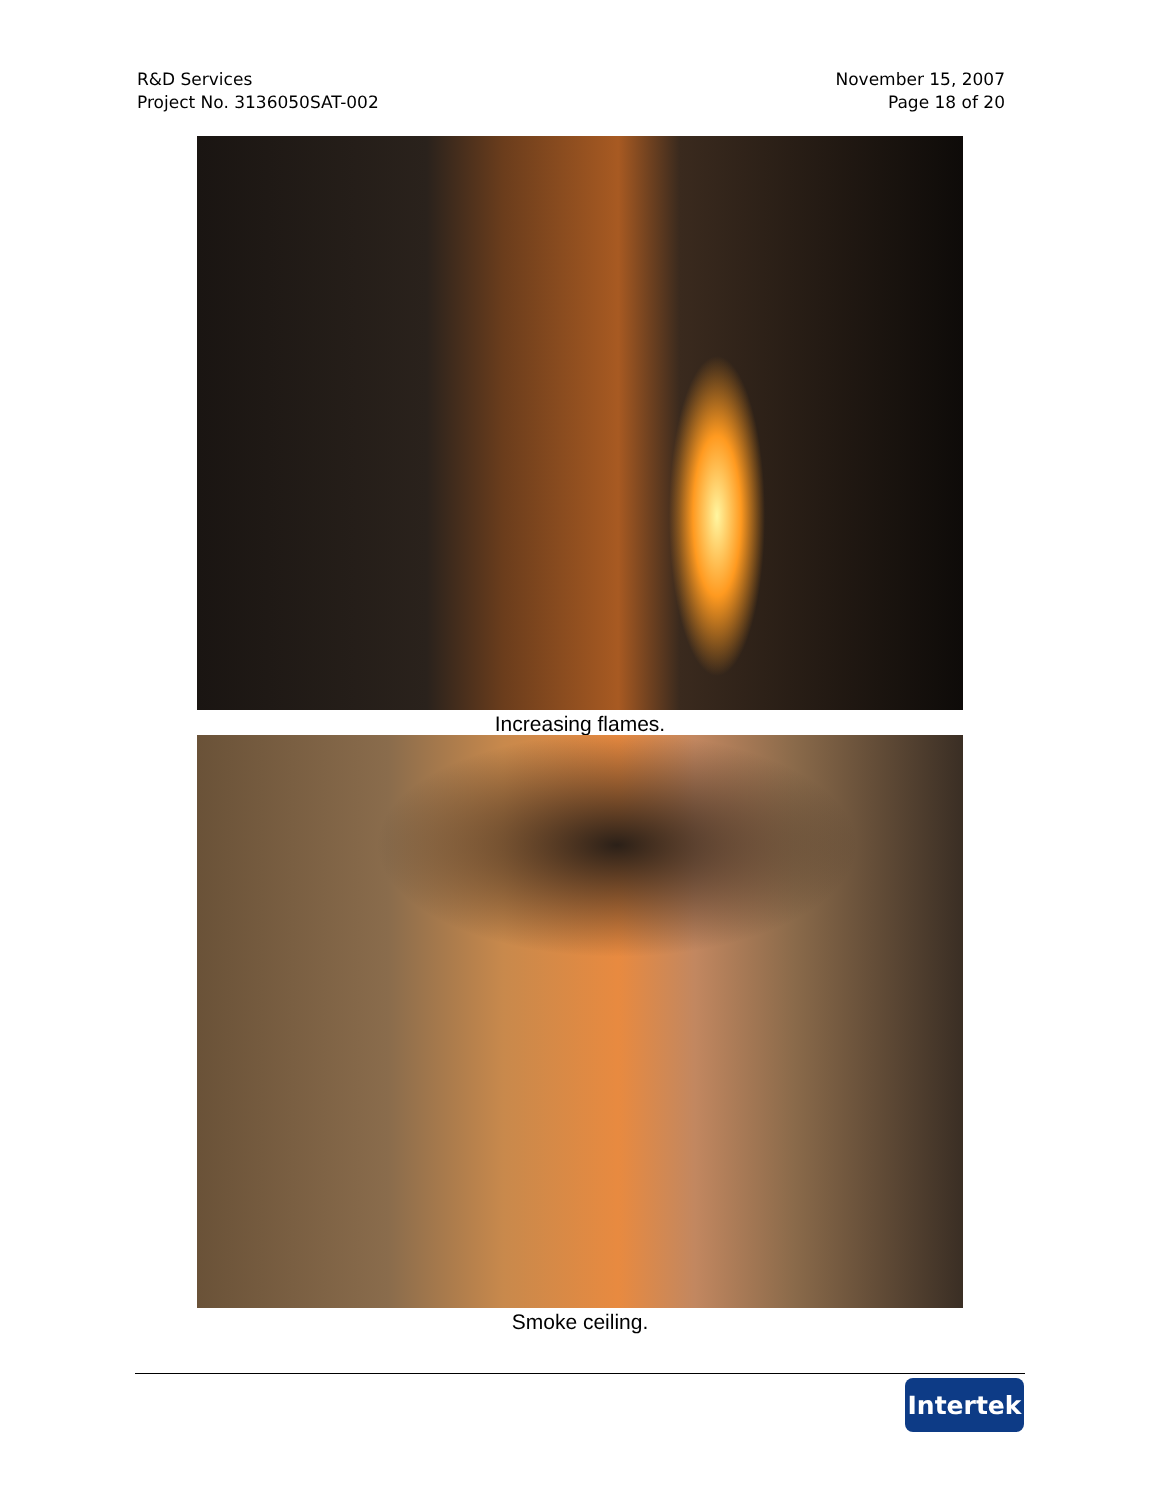R&D Services
Project No. 3136050SAT-002
November 15, 2007
Page 18 of 20
Increasing flames.
Smoke ceiling.
Intertek